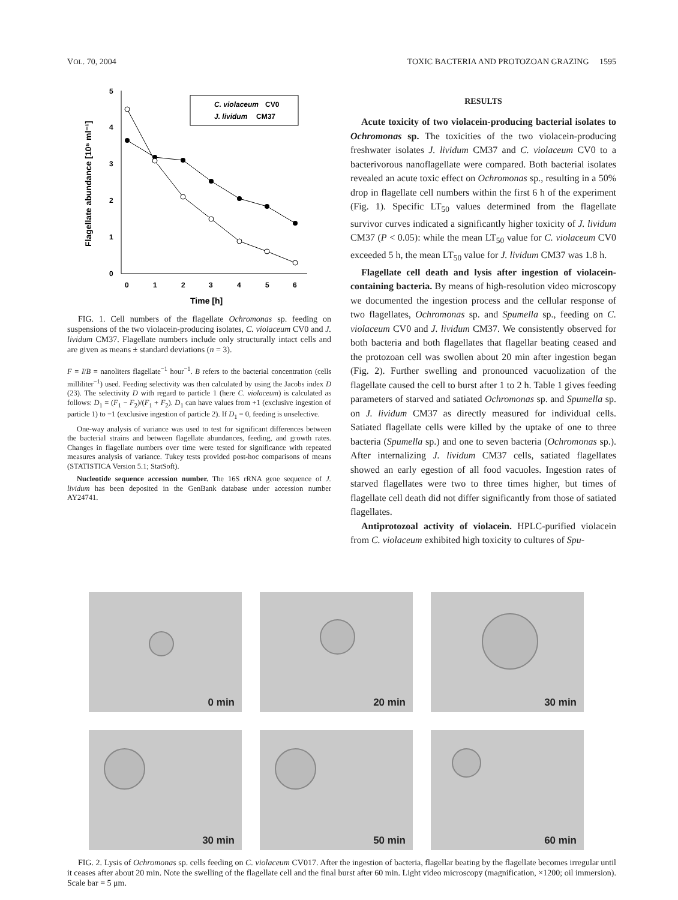VOL. 70, 2004 TOXIC BACTERIA AND PROTOZOAN GRAZING 1595
5
4
3
2
1
0
0
1
2
3
4
5
6
Time [h]
Flagellate abundance [10⁵ ml⁻¹]
C. violaceum
CV0
J. lividum
CM37
FIG. 1. Cell numbers of the flagellate Ochromonas sp. feeding on suspensions of the two violacein-producing isolates, C. violaceum CV0 and J. lividum CM37. Flagellate numbers include only structurally intact cells and are given as means ± standard deviations (n = 3).
F = I/B = nanoliters flagellate<sup>−1</sup> hour<sup>−1</sup>. B refers to the bacterial concentration (cells milliliter<sup>−1</sup>) used. Feeding selectivity was then calculated by using the Jacobs index D (23). The selectivity D with regard to particle 1 (here C. violaceum) is calculated as follows: D<sub>1</sub> = (F<sub>1</sub> − F<sub>2</sub>)/(F<sub>1</sub> + F<sub>2</sub>). D<sub>1</sub> can have values from +1 (exclusive ingestion of particle 1) to −1 (exclusive ingestion of particle 2). If D<sub>1</sub> = 0, feeding is unselective.
One-way analysis of variance was used to test for significant differences between the bacterial strains and between flagellate abundances, feeding, and growth rates. Changes in flagellate numbers over time were tested for significance with repeated measures analysis of variance. Tukey tests provided post-hoc comparisons of means (STATISTICA Version 5.1; StatSoft).
Nucleotide sequence accession number. The 16S rRNA gene sequence of J. lividum has been deposited in the GenBank database under accession number AY24741.
RESULTS
Acute toxicity of two violacein-producing bacterial isolates to Ochromonas sp. The toxicities of the two violacein-producing freshwater isolates J. lividum CM37 and C. violaceum CV0 to a bacterivorous nanoflagellate were compared. Both bacterial isolates revealed an acute toxic effect on Ochromonas sp., resulting in a 50% drop in flagellate cell numbers within the first 6 h of the experiment (Fig. 1). Specific LT<sub>50</sub> values determined from the flagellate survivor curves indicated a significantly higher toxicity of J. lividum CM37 (P < 0.05): while the mean LT<sub>50</sub> value for C. violaceum CV0 exceeded 5 h, the mean LT<sub>50</sub> value for J. lividum CM37 was 1.8 h.
Flagellate cell death and lysis after ingestion of violacein-containing bacteria. By means of high-resolution video microscopy we documented the ingestion process and the cellular response of two flagellates, Ochromonas sp. and Spumella sp., feeding on C. violaceum CV0 and J. lividum CM37. We consistently observed for both bacteria and both flagellates that flagellar beating ceased and the protozoan cell was swollen about 20 min after ingestion began (Fig. 2). Further swelling and pronounced vacuolization of the flagellate caused the cell to burst after 1 to 2 h. Table 1 gives feeding parameters of starved and satiated Ochromonas sp. and Spumella sp. on J. lividum CM37 as directly measured for individual cells. Satiated flagellate cells were killed by the uptake of one to three bacteria (Spumella sp.) and one to seven bacteria (Ochromonas sp.). After internalizing J. lividum CM37 cells, satiated flagellates showed an early egestion of all food vacuoles. Ingestion rates of starved flagellates were two to three times higher, but times of flagellate cell death did not differ significantly from those of satiated flagellates.
Antiprotozoal activity of violacein. HPLC-purified violacein from C. violaceum exhibited high toxicity to cultures of Spu-
0 min
20 min
30 min
30 min
50 min
60 min
FIG. 2. Lysis of Ochromonas sp. cells feeding on C. violaceum CV017. After the ingestion of bacteria, flagellar beating by the flagellate becomes irregular until it ceases after about 20 min. Note the swelling of the flagellate cell and the final burst after 60 min. Light video microscopy (magnification, ×1200; oil immersion). Scale bar = 5 μm.